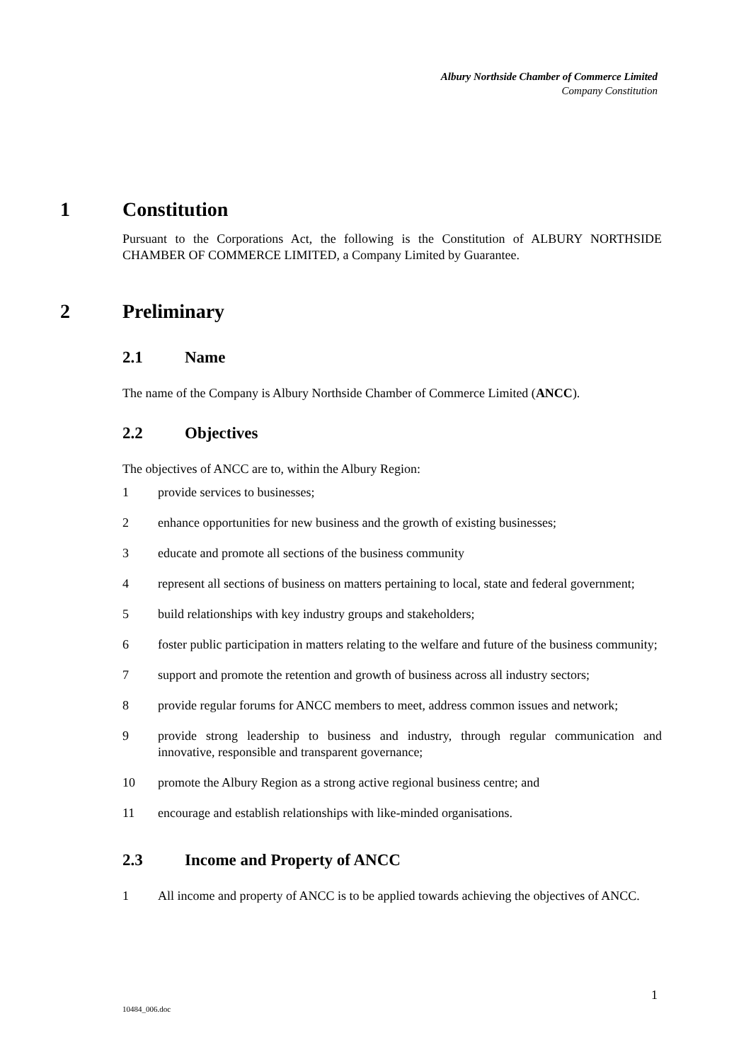Albury Northside Chamber of Commerce Limited
Company Constitution
1 Constitution
Pursuant to the Corporations Act, the following is the Constitution of ALBURY NORTHSIDE CHAMBER OF COMMERCE LIMITED, a Company Limited by Guarantee.
2 Preliminary
2.1 Name
The name of the Company is Albury Northside Chamber of Commerce Limited (ANCC).
2.2 Objectives
The objectives of ANCC are to, within the Albury Region:
1 provide services to businesses;
2 enhance opportunities for new business and the growth of existing businesses;
3 educate and promote all sections of the business community
4 represent all sections of business on matters pertaining to local, state and federal government;
5 build relationships with key industry groups and stakeholders;
6 foster public participation in matters relating to the welfare and future of the business community;
7 support and promote the retention and growth of business across all industry sectors;
8 provide regular forums for ANCC members to meet, address common issues and network;
9 provide strong leadership to business and industry, through regular communication and innovative, responsible and transparent governance;
10 promote the Albury Region as a strong active regional business centre; and
11 encourage and establish relationships with like-minded organisations.
2.3 Income and Property of ANCC
1 All income and property of ANCC is to be applied towards achieving the objectives of ANCC.
1
10484_006.doc